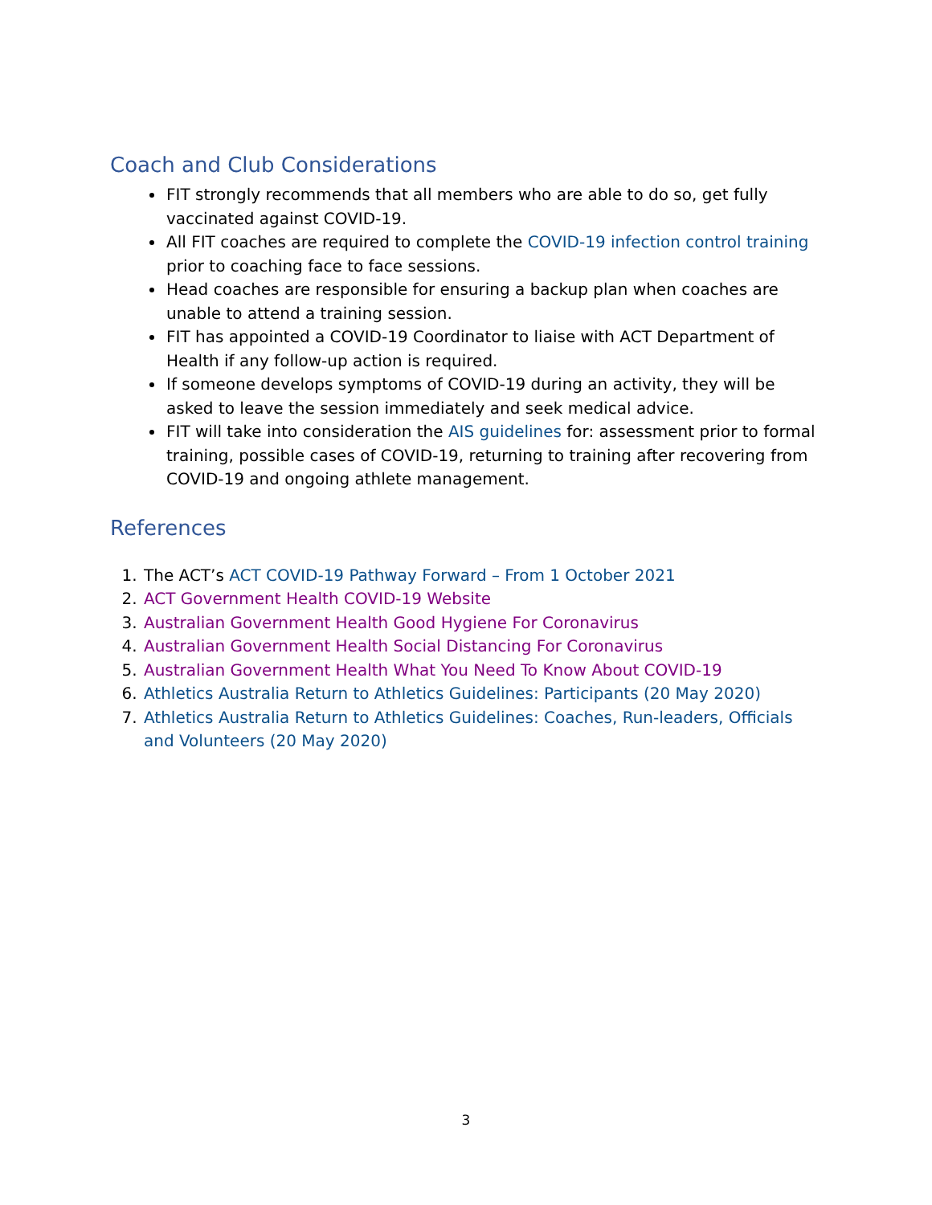Coach and Club Considerations
FIT strongly recommends that all members who are able to do so, get fully vaccinated against COVID-19.
All FIT coaches are required to complete the COVID-19 infection control training prior to coaching face to face sessions.
Head coaches are responsible for ensuring a backup plan when coaches are unable to attend a training session.
FIT has appointed a COVID-19 Coordinator to liaise with ACT Department of Health if any follow-up action is required.
If someone develops symptoms of COVID-19 during an activity, they will be asked to leave the session immediately and seek medical advice.
FIT will take into consideration the AIS guidelines for: assessment prior to formal training, possible cases of COVID-19, returning to training after recovering from COVID-19 and ongoing athlete management.
References
1. The ACT’s ACT COVID-19 Pathway Forward – From 1 October 2021
2. ACT Government Health COVID-19 Website
3. Australian Government Health Good Hygiene For Coronavirus
4. Australian Government Health Social Distancing For Coronavirus
5. Australian Government Health What You Need To Know About COVID-19
6. Athletics Australia Return to Athletics Guidelines: Participants (20 May 2020)
7. Athletics Australia Return to Athletics Guidelines: Coaches, Run-leaders, Officials and Volunteers (20 May 2020)
3